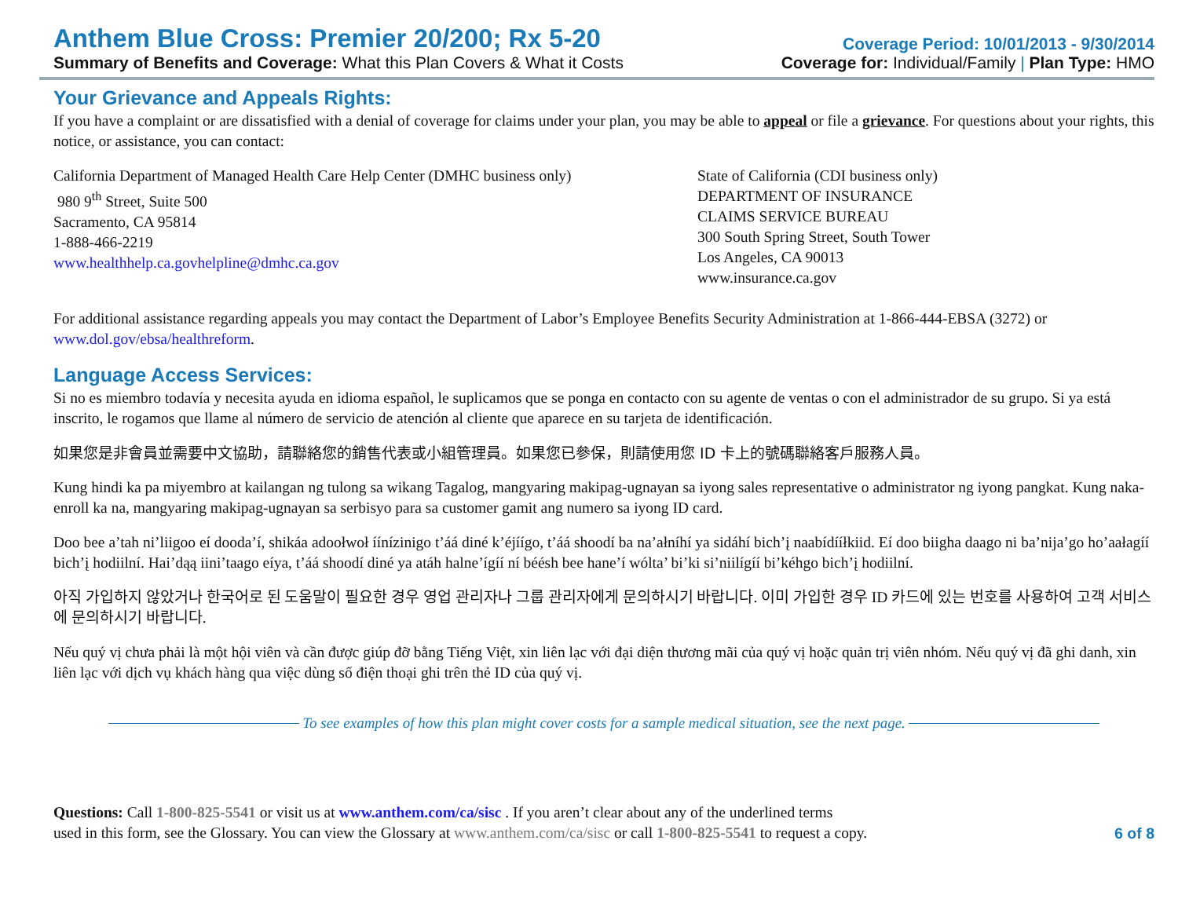Anthem Blue Cross: Premier 20/200; Rx 5-20
Summary of Benefits and Coverage: What this Plan Covers & What it Costs
Coverage Period: 10/01/2013 - 9/30/2014
Coverage for: Individual/Family | Plan Type: HMO
Your Grievance and Appeals Rights:
If you have a complaint or are dissatisfied with a denial of coverage for claims under your plan, you may be able to appeal or file a grievance. For questions about your rights, this notice, or assistance, you can contact:
California Department of Managed Health Care Help Center (DMHC business only)
980 9<sup>th</sup> Street, Suite 500
Sacramento, CA 95814
1-888-466-2219
www.healthhelp.ca.govhelpline@dmhc.ca.gov
State of California (CDI business only)
DEPARTMENT OF INSURANCE
CLAIMS SERVICE BUREAU
300 South Spring Street, South Tower
Los Angeles, CA 90013
www.insurance.ca.gov
For additional assistance regarding appeals you may contact the Department of Labor’s Employee Benefits Security Administration at 1-866-444-EBSA (3272) or www.dol.gov/ebsa/healthreform.
Language Access Services:
Si no es miembro todavía y necesita ayuda en idioma español, le suplicamos que se ponga en contacto con su agente de ventas o con el administrador de su grupo. Si ya está inscrito, le rogamos que llame al número de servicio de atención al cliente que aparece en su tarjeta de identificación.
如果您是非會員並需要中文協助，請聯絡您的銷售代表或小組管理員。如果您已參保，則請使用您 ID 卡上的號碼聯絡客戶服務人員。
Kung hindi ka pa miyembro at kailangan ng tulong sa wikang Tagalog, mangyaring makipag-ugnayan sa iyong sales representative o administrator ng iyong pangkat. Kung naka-enroll ka na, mangyaring makipag-ugnayan sa serbisyo para sa customer gamit ang numero sa iyong ID card.
Doo bee a’tah ni’liigoo eí dooda’í, shikáa adoołwoł íínízinigo t’áá diné k’éjíígo, t’áá shoodí ba na’ałníhí ya sidáhí bich’į naabídííłkiid. Eí doo biigha daago ni ba’nija’go ho’aałagíí bich’į hodiilní. Hai’dąą iini’taago eíya, t’áá shoodí diné ya atáh halne’ígíí ní béésh bee hane’í wólta’ bi’ki si’niilígíí bi’kéhgo bich’į hodiilní.
아직 가입하지 않았거나 한국어로 된 도움말이 필요한 경우 영업 관리자나 그룹 관리자에게 문의하시기 바랍니다. 이미 가입한 경우 ID 카드에 있는 번호를 사용하여 고객 서비스에 문의하시기 바랍니다.
Nếu quý vị chưa phải là một hội viên và cần được giúp đỡ bằng Tiếng Việt, xin liên lạc với đại diện thương mãi của quý vị hoặc quản trị viên nhóm. Nếu quý vị đã ghi danh, xin liên lạc với dịch vụ khách hàng qua việc dùng số điện thoại ghi trên thẻ ID của quý vị.
To see examples of how this plan might cover costs for a sample medical situation, see the next page.
Questions: Call 1-800-825-5541 or visit us at www.anthem.com/ca/sisc . If you aren’t clear about any of the underlined terms
used in this form, see the Glossary. You can view the Glossary at www.anthem.com/ca/sisc or call 1-800-825-5541 to request a copy.
6 of 8